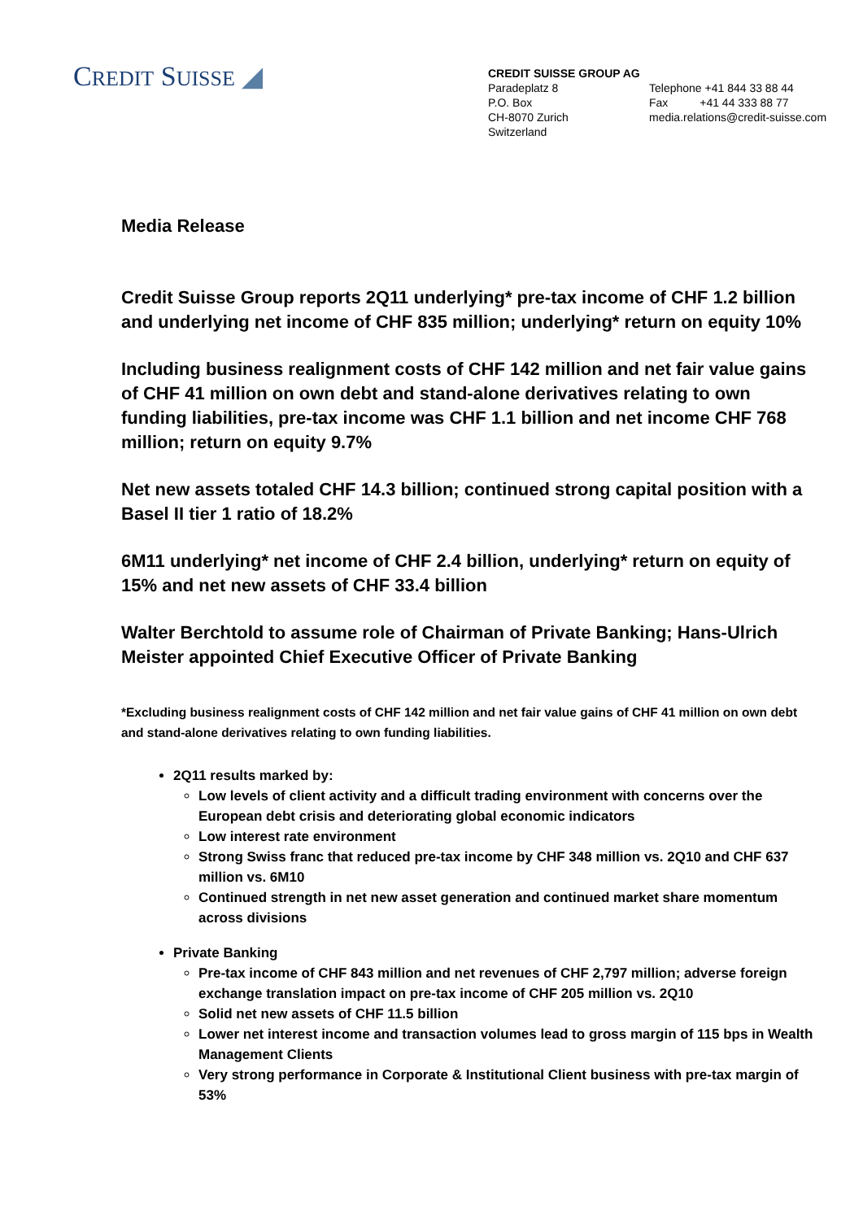CREDIT SUISSE ◢
CREDIT SUISSE GROUP AG
Paradeplatz 8
P.O. Box
CH-8070 Zurich
Switzerland
Telephone +41 844 33 88 44
Fax +41 44 333 88 77
media.relations@credit-suisse.com
Media Release
Credit Suisse Group reports 2Q11 underlying* pre-tax income of CHF 1.2 billion and underlying net income of CHF 835 million; underlying* return on equity 10%
Including business realignment costs of CHF 142 million and net fair value gains of CHF 41 million on own debt and stand-alone derivatives relating to own funding liabilities, pre-tax income was CHF 1.1 billion and net income CHF 768 million; return on equity 9.7%
Net new assets totaled CHF 14.3 billion; continued strong capital position with a Basel II tier 1 ratio of 18.2%
6M11 underlying* net income of CHF 2.4 billion, underlying* return on equity of 15% and net new assets of CHF 33.4 billion
Walter Berchtold to assume role of Chairman of Private Banking; Hans-Ulrich Meister appointed Chief Executive Officer of Private Banking
*Excluding business realignment costs of CHF 142 million and net fair value gains of CHF 41 million on own debt and stand-alone derivatives relating to own funding liabilities.
2Q11 results marked by:
Low levels of client activity and a difficult trading environment with concerns over the European debt crisis and deteriorating global economic indicators
Low interest rate environment
Strong Swiss franc that reduced pre-tax income by CHF 348 million vs. 2Q10 and CHF 637 million vs. 6M10
Continued strength in net new asset generation and continued market share momentum across divisions
Private Banking
Pre-tax income of CHF 843 million and net revenues of CHF 2,797 million; adverse foreign exchange translation impact on pre-tax income of CHF 205 million vs. 2Q10
Solid net new assets of CHF 11.5 billion
Lower net interest income and transaction volumes lead to gross margin of 115 bps in Wealth Management Clients
Very strong performance in Corporate & Institutional Client business with pre-tax margin of 53%